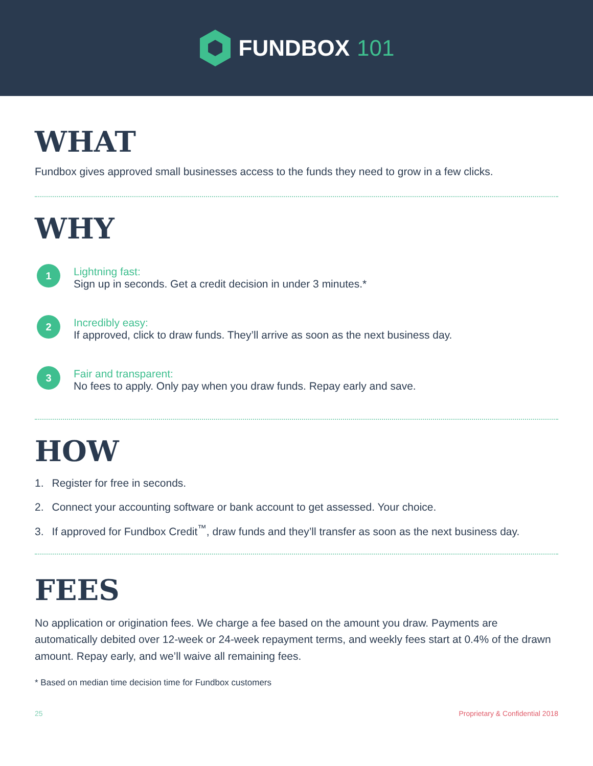FUNDBOX 101
WHAT
Fundbox gives approved small businesses access to the funds they need to grow in a few clicks.
WHY
1
Lightning fast:
Sign up in seconds. Get a credit decision in under 3 minutes.*
2
Incredibly easy:
If approved, click to draw funds. They’ll arrive as soon as the next business day.
3
Fair and transparent:
No fees to apply. Only pay when you draw funds. Repay early and save.
HOW
1. Register for free in seconds.
2. Connect your accounting software or bank account to get assessed. Your choice.
3. If approved for Fundbox Credit<sup>™</sup>, draw funds and they’ll transfer as soon as the next business day.
FEES
No application or origination fees. We charge a fee based on the amount you draw. Payments are automatically debited over 12-week or 24-week repayment terms, and weekly fees start at 0.4% of the drawn amount. Repay early, and we’ll waive all remaining fees.
* Based on median time decision time for Fundbox customers
25 Proprietary & Confidential 2018